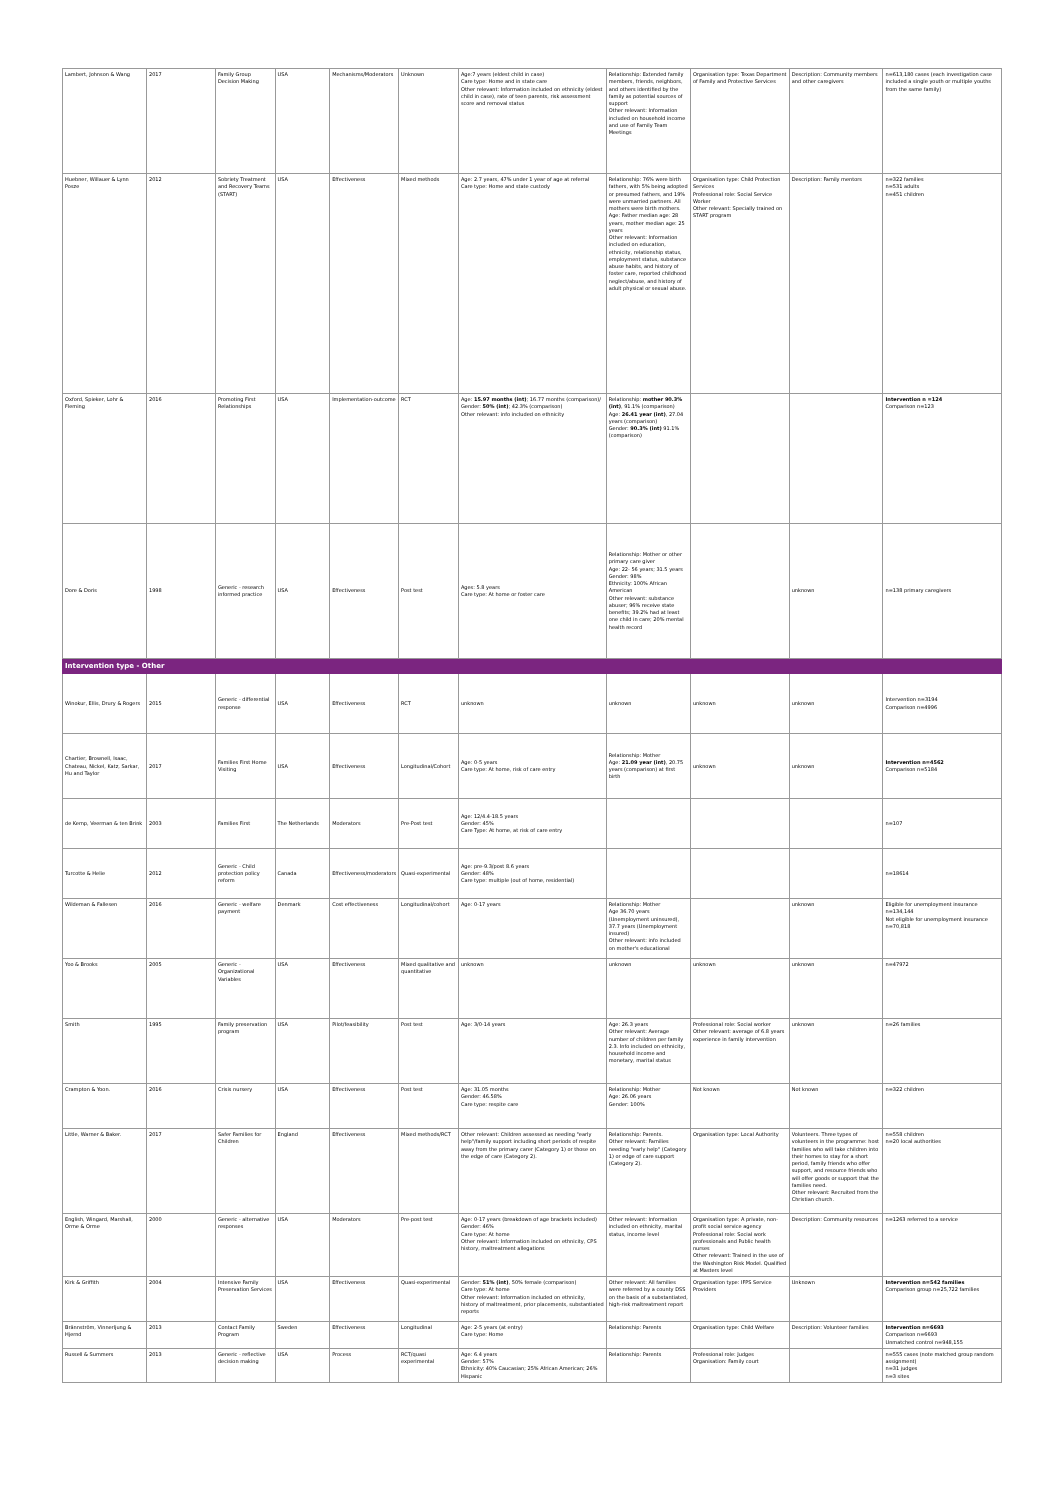| Lambert, Johnson & Wang | 2017 | Family Group Decision Making | USA | Mechanisms/Moderators | Unknown | Age:7 years (eldest child in case) Care type: Home and in state care Other relevant: Information included on ethnicity (eldest child in case), rate of teen parents, risk assessment score and removal status | Relationship: Extended family members, friends, neighbors, and others identified by the family as potential sources of support Other relevant: Information included on household income and use of Family Team Meetings | Organisation type: Texas Department of Family and Protective Services | Description: Community members and other caregivers | n=613,180 cases (each investigation case included a single youth or multiple youths from the same family) |
| Huebner, Willauer & Lynn Posze | 2012 | Sobriety Treatment and Recovery Teams (START) | USA | Effectiveness | Mixed methods | Age: 2.7 years, 47% under 1 year of age at referral Care type: Home and state custody | Relationship: 76% were birth fathers, with 5% being adopted or presumed fathers, and 19% were unmarried partners. All mothers were birth mothers. Age: Father median age: 28 years, mother median age: 25 years Other relevant: Information included on education, ethnicity, relationship status, employment status, substance abuse habits, and history of foster care, reported childhood neglect/abuse, and history of adult physical or sexual abuse. | Organisation type: Child Protection Services Professional role: Social Service Worker Other relevant: Specially trained on START program | Description: Family mentors | n=322 families n=531 adults n=451 children |
| Oxford, Spieker, Lohr & Fleming | 2016 | Promoting First Relationships | USA | Implementation-outcome | RCT | Age: 15.97 months (int) ; 16.77 months (comparison)/ Gender: 50% (int) ; 42.3% (comparison) Other relevant: info included on ethnicity | Relationship: mother 90.3% (int) , 91.1% (comparison) Age: 26.41 year (int) , 27.04 years (comparison) Gender: 90.3% (int) 91.1% (comparison) | | | Intervention n =124 Comparison n=123 |
| Dore & Doris | 1998 | Generic - research informed practice | USA | Effectiveness | Post test | Ages: 5.8 years Care type: At home or foster care | Relationship: Mother or other primary care giver Age: 22- 56 years; 31.5 years Gender: 98% Ethnicity: 100% African American Other relevant: substance abuser; 96% receive state benefits; 39.2% had at least one child in care; 20% mental health record | | unknown | n=138 primary caregivers |
| Intervention type - Other | | | | | | | | | | |
| Winokur, Ellis, Drury & Rogers | 2015 | Generic - differential response | USA | Effectiveness | RCT | unknown | unknown | unknown | unknown | Intervention n=3194 Comparison n=4996 |
| Chartier, Brownell, Isaac, Chateau, Nickel, Katz, Sarkar, Hu and Taylor | 2017 | Families First Home Visiting | USA | Effectiveness | Longitudinal/Cohort | Age: 0-5 years Care type: At home, risk of care entry | Relationship: Mother Age: 21.09 year (int) , 20.75 years (comparison) at first birth | unknown | unknown | Intervention n=4562 Comparison n=5184 |
| de Kemp, Veerman & ten Brink | 2003 | Families First | The Netherlands | Moderators | Pre-Post test | Age: 12/4.4-18.5 years Gender: 45% Care Type: At home, at risk of care entry | | | | n=107 |
| Turcotte & Helie | 2012 | Generic - Child protection policy reform | Canada | Effectiveness/moderators | Quasi-experimental | Age: pre-9.3/post 8.6 years Gender: 48% Care type: multiple (out of home, residential) | | | | n=18614 |
| Wildeman & Fallesen | 2016 | Generic - welfare payment | Denmark | Cost effectiveness | Longitudinal/cohort | Age: 0-17 years | Relationship: Mother Age 36.70 years (Unemployment uninsured), 37.7 years (Unemployment insured) Other relevant: info included on mother's educational | | unknown | Eligible for unemployment insurance n=134,144 Not eligible for unemployment insurance n=70,818 |
| Yoo & Brooks | 2005 | Generic - Organizational Variables | USA | Effectiveness | Mixed qualitative and quantitative | unknown | unknown | unknown | unknown | n=47972 |
| Smith | 1995 | Family preservation program | USA | Pilot/feasibility | Post test | Age: 3/0-14 years | Age: 26.3 years Other relevant: Average number of children per family 2.3. Info included on ethnicity, household income and monetary, marital status | Professional role: Social worker Other relevant: average of 6.8 years experience in family intervention | unknown | n=26 families |
| Crampton & Yoon. | 2016 | Crisis nursery | USA | Effectiveness | Post test | Age: 31.05 months Gender: 46.58% Care type: respite care | Relationship: Mother Age: 26.06 years Gender: 100% | Not known | Not known | n=322 children |
| Little, Warner & Baker. | 2017 | Safer Families for Children | England | Effectiveness | Mixed methods/RCT | Other relevant: Children assessed as needing "early help"/family support including short periods of respite away from the primary carer (Category 1) or those on the edge of care (Category 2). | Relationship: Parents. Other relevant: Families needing "early help" (Category 1) or edge of care support (Category 2). | Organisation type: Local Authority | Volunteers. Three types of volunteers in the programme: host families who will take children into their homes to stay for a short period, family friends who offer support, and resource friends who will offer goods or support that the families need. Other relevant: Recruited from the Christian church. | n=558 children n=20 local authorities |
| English, Wingard, Marshall, Orme & Orme | 2000 | Generic - alternative responses | USA | Moderators | Pre-post test | Age: 0-17 years (breakdown of age brackets included) Gender: 46% Care type: At home Other relevant: Information included on ethnicity, CPS history, maltreatment allegations | Other relevant: Information included on ethnicity, marital status, income level | Organisation type: A private, non-profit social service agency Professional role: Social work professionals and Public health nurses Other relevant: Trained in the use of the Washington Risk Model. Qualified at Masters level | Description: Community resources | n=1263 referred to a service |
| Kirk & Griffith | 2004 | Intensive Family Preservation Services | USA | Effectiveness | Quasi-experimental | Gender: 51% (int) , 50% female (comparison) Care type: At home Other relevant: Information included on ethnicity, history of maltreatment, prior placements, substantiated reports | Other relevant: All families were referred by a county DSS on the basis of a substantiated, high-risk maltreatment report | Organisation type: IFPS Service Providers | Unknown | Intervention n=542 families Comparison group n=25,722 families |
| Brännström, Vinnerljung & Hjernd | 2013 | Contact Family Program | Sweden | Effectiveness | Longitudinal | Age: 2-5 years (at entry) Care type: Home | Relationship: Parents | Organisation type: Child Welfare | Description: Volunteer families | Intervention n=6693 Comparison n=6693 Unmatched control n=948,155 |
| Russell & Summers | 2013 | Generic - reflective decision making | USA | Process | RCT/quasi experimental | Age: 6.4 years Gender: 57% Ethnicity: 40% Caucasian; 25% African American; 26% Hispanic | Relationship: Parents | Professional role: Judges Organisation: Family court | | n=555 cases (note matched group random assignment) n=31 judges n=3 sites |